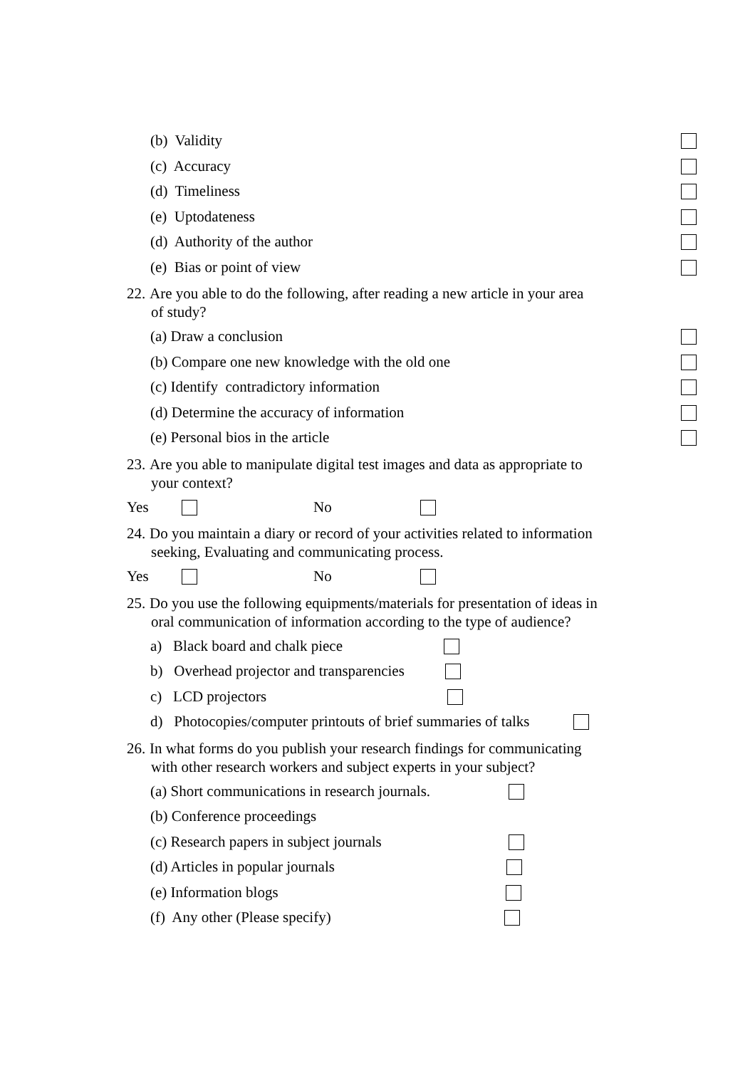(b) Validity
(c) Accuracy
(d) Timeliness
(e) Uptodateness
(d) Authority of the author
(e) Bias or point of view
22. Are you able to do the following, after reading a new article in your area
of study?
(a) Draw a conclusion
(b) Compare one new knowledge with the old one
(c) Identify contradictory information
(d) Determine the accuracy of information
(e) Personal bios in the article
23. Are you able to manipulate digital test images and data as appropriate to
your context?
Yes No
24. Do you maintain a diary or record of your activities related to information
seeking, Evaluating and communicating process.
Yes No
25. Do you use the following equipments/materials for presentation of ideas in
oral communication of information according to the type of audience?
a) Black board and chalk piece
b) Overhead projector and transparencies
c) LCD projectors
d) Photocopies/computer printouts of brief summaries of talks
26. In what forms do you publish your research findings for communicating
with other research workers and subject experts in your subject?
(a) Short communications in research journals.
(b) Conference proceedings
(c) Research papers in subject journals
(d) Articles in popular journals
(e) Information blogs
(f) Any other (Please specify)